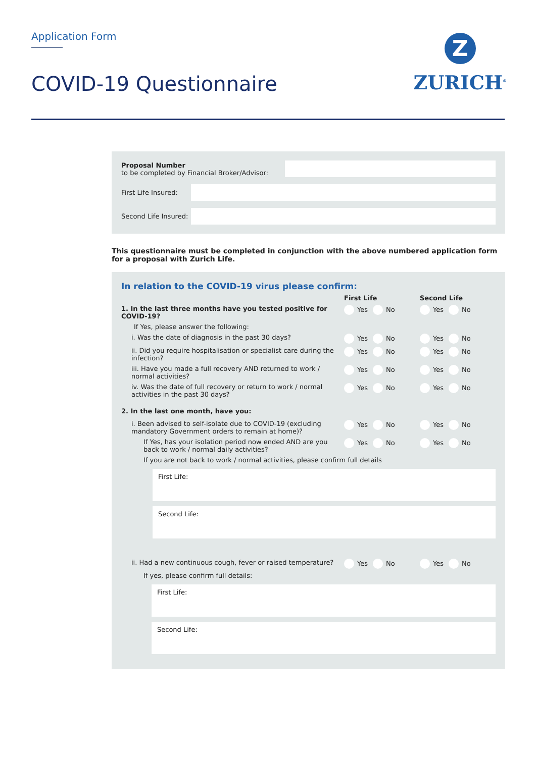Application Form
COVID-19 Questionnaire
Z
ZURICH<sup>®</sup>
Proposal Number
to be completed by Financial Broker/Advisor:
First Life Insured:
Second Life Insured:
This questionnaire must be completed in conjunction with the above numbered application form for a proposal with Zurich Life.
In relation to the COVID-19 virus please confirm:
First Life Second Life
1. In the last three months have you tested positive for COVID-19?
Yes No Yes No
If Yes, please answer the following:
i. Was the date of diagnosis in the past 30 days?
Yes No Yes No
ii. Did you require hospitalisation or specialist care during the infection?
Yes No Yes No
iii. Have you made a full recovery AND returned to work / normal activities?
Yes No Yes No
iv. Was the date of full recovery or return to work / normal activities in the past 30 days?
Yes No Yes No
2. In the last one month, have you:
i. Been advised to self-isolate due to COVID-19 (excluding mandatory Government orders to remain at home)?
Yes No Yes No
If Yes, has your isolation period now ended AND are you back to work / normal daily activities?
Yes No Yes No
If you are not back to work / normal activities, please confirm full details
First Life:
Second Life:
ii. Had a new continuous cough, fever or raised temperature?
Yes No Yes No
If yes, please confirm full details:
First Life:
Second Life: